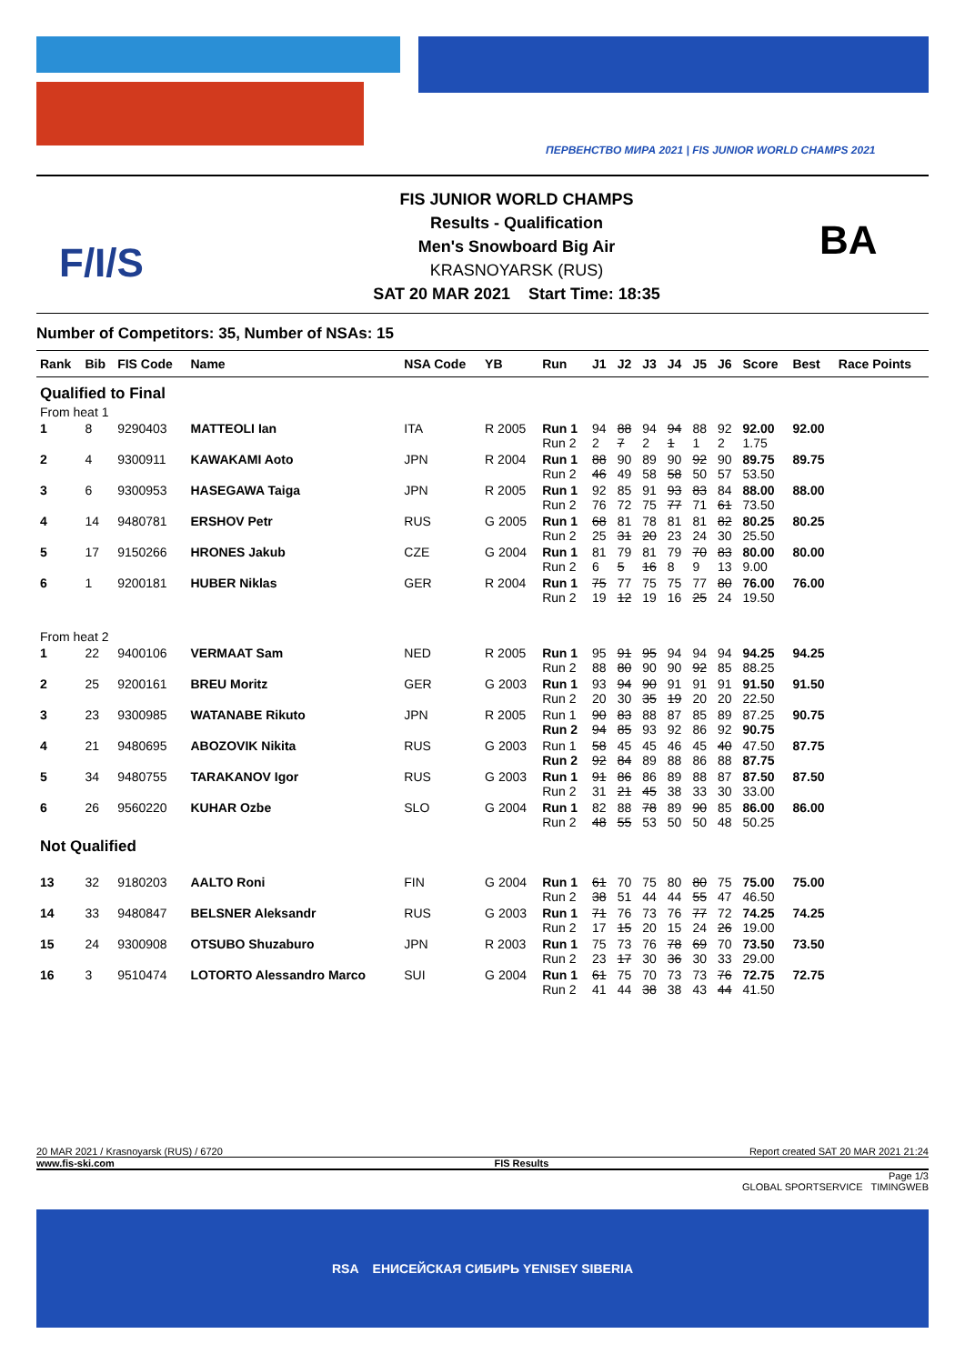ПЕРВЕНСТВО МИРА 2021 | FIS JUNIOR WORLD CHAMPS 2021
F/I/S
FIS JUNIOR WORLD CHAMPS
Results - Qualification
Men's Snowboard Big Air
KRASNOYARSK (RUS)
SAT 20 MAR 2021 Start Time: 18:35
BA
Number of Competitors: 35, Number of NSAs: 15
| Rank | Bib | FIS Code | Name | NSA Code | YB | Run | J1 | J2 | J3 | J4 | J5 | J6 | Score | Best | Race Points |
| --- | --- | --- | --- | --- | --- | --- | --- | --- | --- | --- | --- | --- | --- | --- | --- |
| Qualified to Final | | | | | | | | | | | | | | | |
| From heat 1 | | | | | | | | | | | | | | | |
| 1 | 8 | 9290403 | MATTEOLI Ian | ITA | R 2005 | Run 1 Run 2 | 94 2 | 88 7 | 94 2 | 94 1 | 88 1 | 92 2 | 92.00 1.75 | 92.00 | |
| 2 | 4 | 9300911 | KAWAKAMI Aoto | JPN | R 2004 | Run 1 Run 2 | 88 46 | 90 49 | 89 58 | 90 58 | 92 50 | 90 57 | 89.75 53.50 | 89.75 | |
| 3 | 6 | 9300953 | HASEGAWA Taiga | JPN | R 2005 | Run 1 Run 2 | 92 76 | 85 72 | 91 75 | 93 77 | 83 71 | 84 61 | 88.00 73.50 | 88.00 | |
| 4 | 14 | 9480781 | ERSHOV Petr | RUS | G 2005 | Run 1 Run 2 | 68 25 | 81 31 | 78 20 | 81 23 | 81 24 | 82 30 | 80.25 25.50 | 80.25 | |
| 5 | 17 | 9150266 | HRONES Jakub | CZE | G 2004 | Run 1 Run 2 | 81 6 | 79 5 | 81 16 | 79 8 | 70 9 | 83 13 | 80.00 9.00 | 80.00 | |
| 6 | 1 | 9200181 | HUBER Niklas | GER | R 2004 | Run 1 Run 2 | 75 19 | 77 12 | 75 19 | 75 16 | 77 25 | 80 24 | 76.00 19.50 | 76.00 | |
| From heat 2 | | | | | | | | | | | | | | | |
| 1 | 22 | 9400106 | VERMAAT Sam | NED | R 2005 | Run 1 Run 2 | 95 88 | 91 80 | 95 90 | 94 90 | 94 92 | 94 85 | 94.25 88.25 | 94.25 | |
| 2 | 25 | 9200161 | BREU Moritz | GER | G 2003 | Run 1 Run 2 | 93 20 | 94 30 | 90 35 | 91 19 | 91 20 | 91 20 | 91.50 22.50 | 91.50 | |
| 3 | 23 | 9300985 | WATANABE Rikuto | JPN | R 2005 | Run 1 Run 2 | 90 94 | 83 85 | 88 93 | 87 92 | 85 86 | 89 92 | 87.25 90.75 | 90.75 | |
| 4 | 21 | 9480695 | ABOZOVIK Nikita | RUS | G 2003 | Run 1 Run 2 | 58 92 | 45 84 | 45 89 | 46 88 | 45 86 | 40 88 | 47.50 87.75 | 87.75 | |
| 5 | 34 | 9480755 | TARAKANOV Igor | RUS | G 2003 | Run 1 Run 2 | 91 31 | 86 21 | 86 45 | 89 38 | 88 33 | 87 30 | 87.50 33.00 | 87.50 | |
| 6 | 26 | 9560220 | KUHAR Ozbe | SLO | G 2004 | Run 1 Run 2 | 82 48 | 88 55 | 78 53 | 89 50 | 90 50 | 85 48 | 86.00 50.25 | 86.00 | |
| Not Qualified | | | | | | | | | | | | | | | |
| 13 | 32 | 9180203 | AALTO Roni | FIN | G 2004 | Run 1 Run 2 | 61 38 | 70 51 | 75 44 | 80 44 | 80 55 | 75 47 | 75.00 46.50 | 75.00 | |
| 14 | 33 | 9480847 | BELSNER Aleksandr | RUS | G 2003 | Run 1 Run 2 | 71 17 | 76 15 | 73 20 | 76 15 | 77 24 | 72 26 | 74.25 19.00 | 74.25 | |
| 15 | 24 | 9300908 | OTSUBO Shuzaburo | JPN | R 2003 | Run 1 Run 2 | 75 23 | 73 17 | 76 30 | 78 36 | 69 30 | 70 33 | 73.50 29.00 | 73.50 | |
| 16 | 3 | 9510474 | LOTORTO Alessandro Marco | SUI | G 2004 | Run 1 Run 2 | 61 41 | 75 44 | 70 38 | 73 38 | 73 43 | 76 44 | 72.75 41.50 | 72.75 | |
20 MAR 2021 / Krasnoyarsk (RUS) / 6720 Report created SAT 20 MAR 2021 21:24
www.fis-ski.com FIS Results
Page 1/3
GLOBAL SPORTSERVICE TIMINGWEB
RSA ЕНИСЕЙСКАЯ СИБИРЬ YENISEY SIBERIA